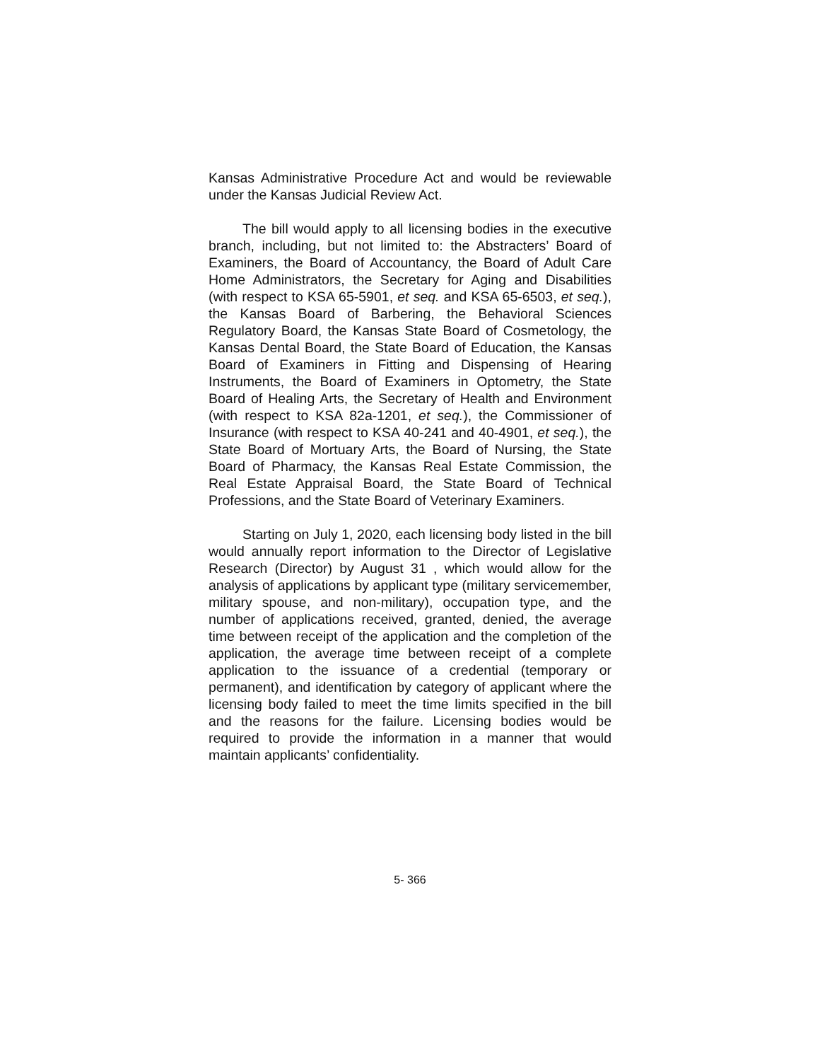Kansas Administrative Procedure Act and would be reviewable under the Kansas Judicial Review Act.
The bill would apply to all licensing bodies in the executive branch, including, but not limited to: the Abstracters’ Board of Examiners, the Board of Accountancy, the Board of Adult Care Home Administrators, the Secretary for Aging and Disabilities (with respect to KSA 65-5901, et seq. and KSA 65-6503, et seq.), the Kansas Board of Barbering, the Behavioral Sciences Regulatory Board, the Kansas State Board of Cosmetology, the Kansas Dental Board, the State Board of Education, the Kansas Board of Examiners in Fitting and Dispensing of Hearing Instruments, the Board of Examiners in Optometry, the State Board of Healing Arts, the Secretary of Health and Environment (with respect to KSA 82a-1201, et seq.), the Commissioner of Insurance (with respect to KSA 40-241 and 40-4901, et seq.), the State Board of Mortuary Arts, the Board of Nursing, the State Board of Pharmacy, the Kansas Real Estate Commission, the Real Estate Appraisal Board, the State Board of Technical Professions, and the State Board of Veterinary Examiners.
Starting on July 1, 2020, each licensing body listed in the bill would annually report information to the Director of Legislative Research (Director) by August 31 , which would allow for the analysis of applications by applicant type (military servicemember, military spouse, and non-military), occupation type, and the number of applications received, granted, denied, the average time between receipt of the application and the completion of the application, the average time between receipt of a complete application to the issuance of a credential (temporary or permanent), and identification by category of applicant where the licensing body failed to meet the time limits specified in the bill and the reasons for the failure. Licensing bodies would be required to provide the information in a manner that would maintain applicants’ confidentiality.
5- 366